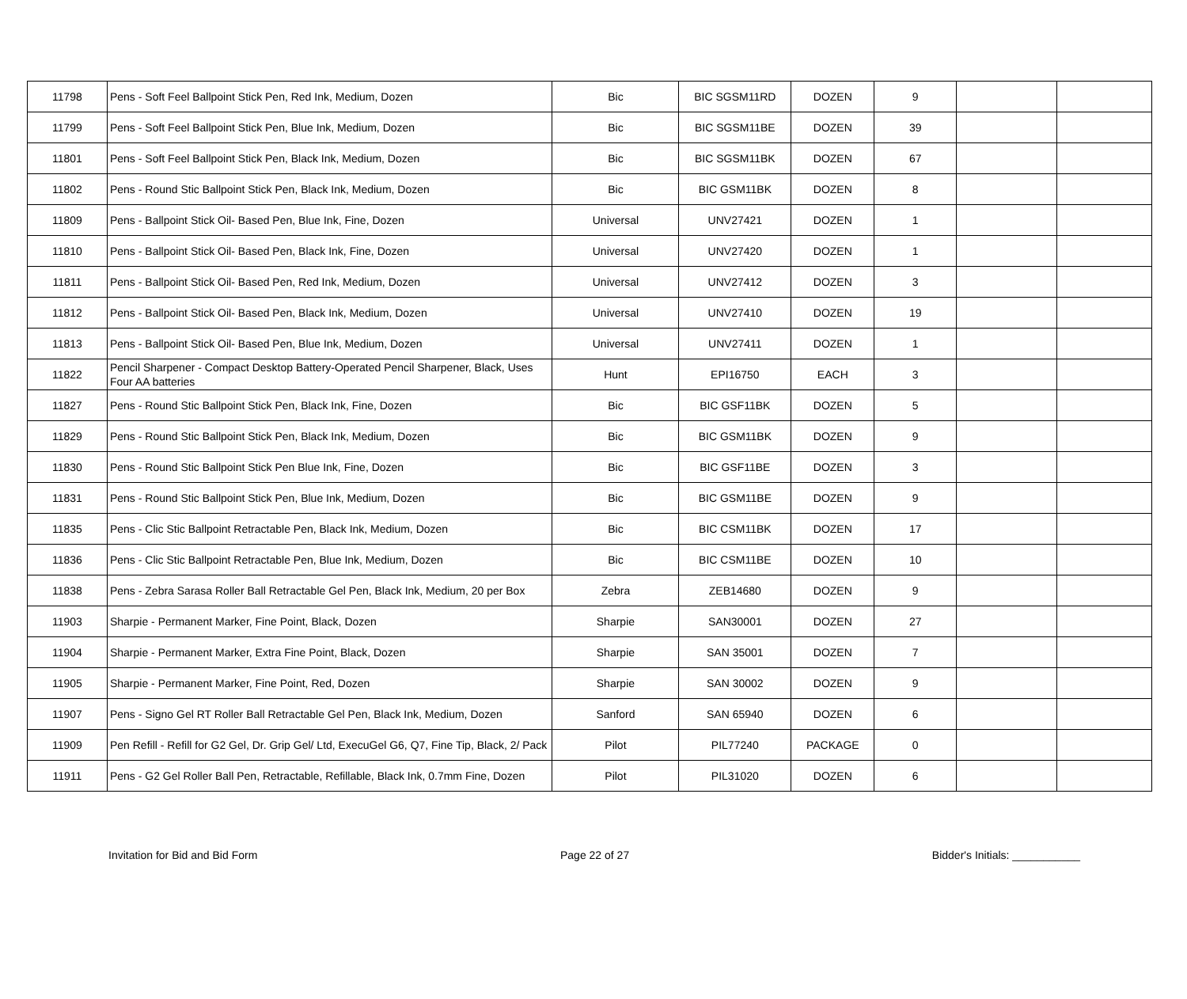| 11798 | Pens - Soft Feel Ballpoint Stick Pen, Red Ink, Medium, Dozen | Bic | BIC SGSM11RD | DOZEN | 9 | | |
| 11799 | Pens - Soft Feel Ballpoint Stick Pen, Blue Ink, Medium, Dozen | Bic | BIC SGSM11BE | DOZEN | 39 | | |
| 11801 | Pens - Soft Feel Ballpoint Stick Pen, Black Ink, Medium, Dozen | Bic | BIC SGSM11BK | DOZEN | 67 | | |
| 11802 | Pens - Round Stic Ballpoint Stick Pen, Black Ink, Medium, Dozen | Bic | BIC GSM11BK | DOZEN | 8 | | |
| 11809 | Pens - Ballpoint Stick Oil- Based Pen, Blue Ink, Fine, Dozen | Universal | UNV27421 | DOZEN | 1 | | |
| 11810 | Pens - Ballpoint Stick Oil- Based Pen, Black Ink, Fine, Dozen | Universal | UNV27420 | DOZEN | 1 | | |
| 11811 | Pens - Ballpoint Stick Oil- Based Pen, Red Ink, Medium, Dozen | Universal | UNV27412 | DOZEN | 3 | | |
| 11812 | Pens - Ballpoint Stick Oil- Based Pen, Black Ink, Medium, Dozen | Universal | UNV27410 | DOZEN | 19 | | |
| 11813 | Pens - Ballpoint Stick Oil- Based Pen, Blue Ink, Medium, Dozen | Universal | UNV27411 | DOZEN | 1 | | |
| 11822 | Pencil Sharpener - Compact Desktop Battery-Operated Pencil Sharpener, Black, Uses Four AA batteries | Hunt | EPI16750 | EACH | 3 | | |
| 11827 | Pens - Round Stic Ballpoint Stick Pen, Black Ink, Fine, Dozen | Bic | BIC GSF11BK | DOZEN | 5 | | |
| 11829 | Pens - Round Stic Ballpoint Stick Pen, Black Ink, Medium, Dozen | Bic | BIC GSM11BK | DOZEN | 9 | | |
| 11830 | Pens - Round Stic Ballpoint Stick Pen Blue Ink, Fine, Dozen | Bic | BIC GSF11BE | DOZEN | 3 | | |
| 11831 | Pens - Round Stic Ballpoint Stick Pen, Blue Ink, Medium, Dozen | Bic | BIC GSM11BE | DOZEN | 9 | | |
| 11835 | Pens - Clic Stic Ballpoint Retractable Pen, Black Ink, Medium, Dozen | Bic | BIC CSM11BK | DOZEN | 17 | | |
| 11836 | Pens - Clic Stic Ballpoint Retractable Pen, Blue Ink, Medium, Dozen | Bic | BIC CSM11BE | DOZEN | 10 | | |
| 11838 | Pens - Zebra Sarasa Roller Ball Retractable Gel Pen, Black Ink, Medium, 20 per Box | Zebra | ZEB14680 | DOZEN | 9 | | |
| 11903 | Sharpie - Permanent Marker, Fine Point, Black, Dozen | Sharpie | SAN30001 | DOZEN | 27 | | |
| 11904 | Sharpie - Permanent Marker, Extra Fine Point, Black, Dozen | Sharpie | SAN 35001 | DOZEN | 7 | | |
| 11905 | Sharpie - Permanent Marker, Fine Point, Red, Dozen | Sharpie | SAN 30002 | DOZEN | 9 | | |
| 11907 | Pens - Signo Gel RT Roller Ball Retractable Gel Pen, Black Ink, Medium, Dozen | Sanford | SAN 65940 | DOZEN | 6 | | |
| 11909 | Pen Refill - Refill for G2 Gel, Dr. Grip Gel/ Ltd, ExecuGel G6, Q7, Fine Tip, Black, 2/ Pack | Pilot | PIL77240 | PACKAGE | 0 | | |
| 11911 | Pens - G2 Gel Roller Ball Pen, Retractable, Refillable, Black Ink, 0.7mm Fine, Dozen | Pilot | PIL31020 | DOZEN | 6 | | |
Invitation for Bid and Bid Form Page 22 of 27 Bidder's Initials: ___________